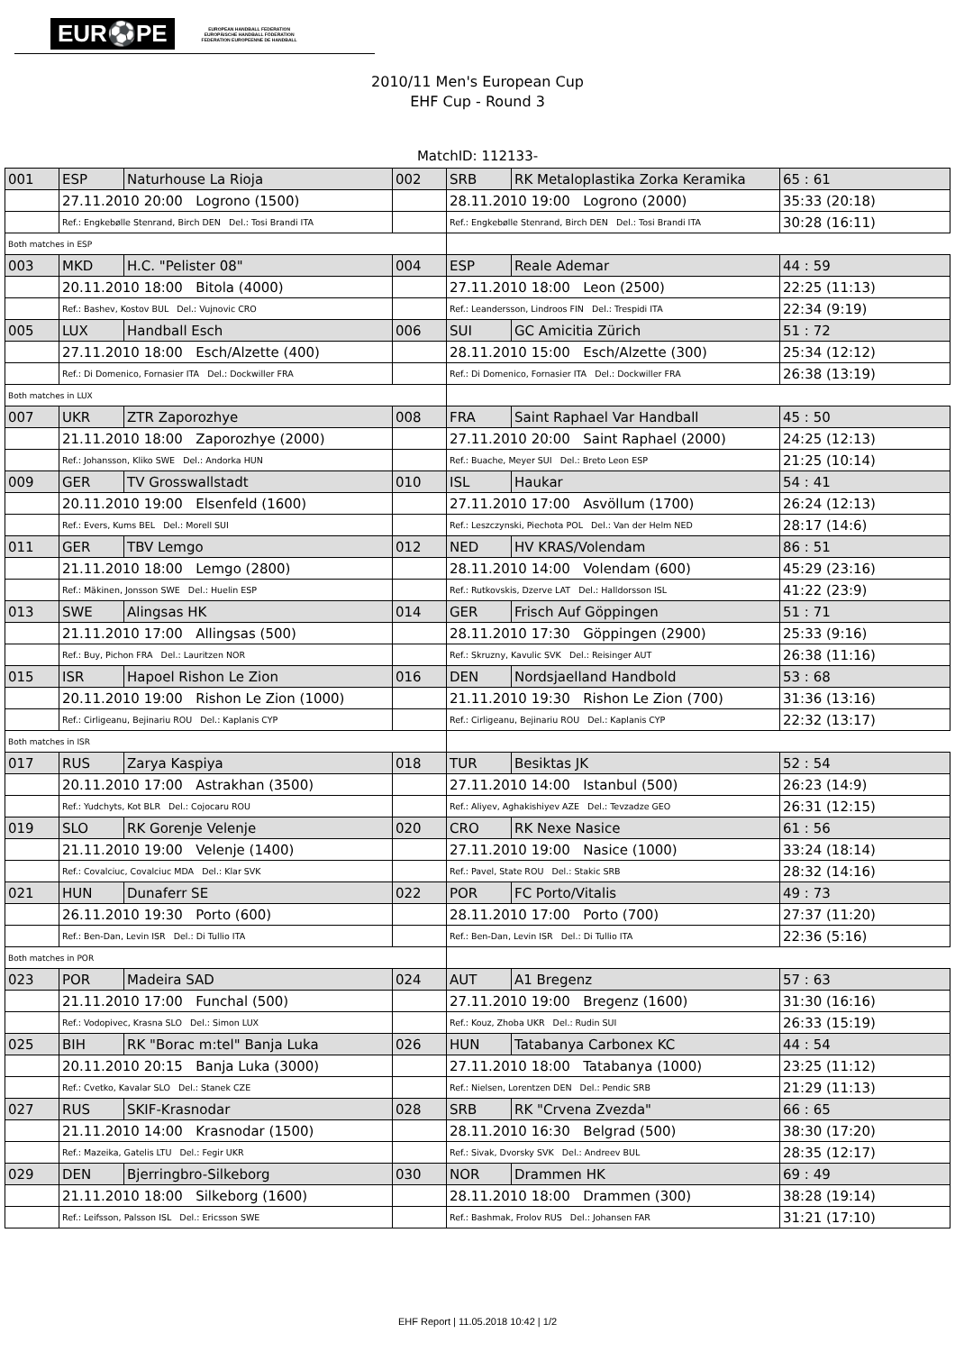EUR⚽PE
EUROPEAN HANDBALL FEDERATION
EUROPÄISCHE HANDBALL FÖDERATION
FEDERATION EUROPEENNE DE HANDBALL
2010/11 Men's European Cup
EHF Cup - Round 3
MatchID: 112133-
| 001 | ESP | Naturhouse La Rioja | 002 | SRB | RK Metaloplastika Zorka Keramika | 65 : 61 |
| | 27.11.2010 20:00 Logrono (1500) | | | 28.11.2010 19:00 Logrono (2000) | | 35:33 (20:18) |
| | Ref.: Engkebølle Stenrand, Birch DEN Del.: Tosi Brandi ITA | | | Ref.: Engkebølle Stenrand, Birch DEN Del.: Tosi Brandi ITA | | 30:28 (16:11) |
| Both matches in ESP | | | | | | |
| 003 | MKD | H.C. "Pelister 08" | 004 | ESP | Reale Ademar | 44 : 59 |
| | 20.11.2010 18:00 Bitola (4000) | | | 27.11.2010 18:00 Leon (2500) | | 22:25 (11:13) |
| | Ref.: Bashev, Kostov BUL Del.: Vujnovic CRO | | | Ref.: Leandersson, Lindroos FIN Del.: Trespidi ITA | | 22:34 (9:19) |
| 005 | LUX | Handball Esch | 006 | SUI | GC Amicitia Zürich | 51 : 72 |
| | 27.11.2010 18:00 Esch/Alzette (400) | | | 28.11.2010 15:00 Esch/Alzette (300) | | 25:34 (12:12) |
| | Ref.: Di Domenico, Fornasier ITA Del.: Dockwiller FRA | | | Ref.: Di Domenico, Fornasier ITA Del.: Dockwiller FRA | | 26:38 (13:19) |
| Both matches in LUX | | | | | | |
| 007 | UKR | ZTR Zaporozhye | 008 | FRA | Saint Raphael Var Handball | 45 : 50 |
| | 21.11.2010 18:00 Zaporozhye (2000) | | | 27.11.2010 20:00 Saint Raphael (2000) | | 24:25 (12:13) |
| | Ref.: Johansson, Kliko SWE Del.: Andorka HUN | | | Ref.: Buache, Meyer SUI Del.: Breto Leon ESP | | 21:25 (10:14) |
| 009 | GER | TV Grosswallstadt | 010 | ISL | Haukar | 54 : 41 |
| | 20.11.2010 19:00 Elsenfeld (1600) | | | 27.11.2010 17:00 Asvöllum (1700) | | 26:24 (12:13) |
| | Ref.: Evers, Kums BEL Del.: Morell SUI | | | Ref.: Leszczynski, Piechota POL Del.: Van der Helm NED | | 28:17 (14:6) |
| 011 | GER | TBV Lemgo | 012 | NED | HV KRAS/Volendam | 86 : 51 |
| | 21.11.2010 18:00 Lemgo (2800) | | | 28.11.2010 14:00 Volendam (600) | | 45:29 (23:16) |
| | Ref.: Mäkinen, Jonsson SWE Del.: Huelin ESP | | | Ref.: Rutkovskis, Dzerve LAT Del.: Halldorsson ISL | | 41:22 (23:9) |
| 013 | SWE | Alingsas HK | 014 | GER | Frisch Auf Göppingen | 51 : 71 |
| | 21.11.2010 17:00 Allingsas (500) | | | 28.11.2010 17:30 Göppingen (2900) | | 25:33 (9:16) |
| | Ref.: Buy, Pichon FRA Del.: Lauritzen NOR | | | Ref.: Skruzny, Kavulic SVK Del.: Reisinger AUT | | 26:38 (11:16) |
| 015 | ISR | Hapoel Rishon Le Zion | 016 | DEN | Nordsjaelland Handbold | 53 : 68 |
| | 20.11.2010 19:00 Rishon Le Zion (1000) | | | 21.11.2010 19:30 Rishon Le Zion (700) | | 31:36 (13:16) |
| | Ref.: Cirligeanu, Bejinariu ROU Del.: Kaplanis CYP | | | Ref.: Cirligeanu, Bejinariu ROU Del.: Kaplanis CYP | | 22:32 (13:17) |
| Both matches in ISR | | | | | | |
| 017 | RUS | Zarya Kaspiya | 018 | TUR | Besiktas JK | 52 : 54 |
| | 20.11.2010 17:00 Astrakhan (3500) | | | 27.11.2010 14:00 Istanbul (500) | | 26:23 (14:9) |
| | Ref.: Yudchyts, Kot BLR Del.: Cojocaru ROU | | | Ref.: Aliyev, Aghakishiyev AZE Del.: Tevzadze GEO | | 26:31 (12:15) |
| 019 | SLO | RK Gorenje Velenje | 020 | CRO | RK Nexe Nasice | 61 : 56 |
| | 21.11.2010 19:00 Velenje (1400) | | | 27.11.2010 19:00 Nasice (1000) | | 33:24 (18:14) |
| | Ref.: Covalciuc, Covalciuc MDA Del.: Klar SVK | | | Ref.: Pavel, State ROU Del.: Stakic SRB | | 28:32 (14:16) |
| 021 | HUN | Dunaferr SE | 022 | POR | FC Porto/Vitalis | 49 : 73 |
| | 26.11.2010 19:30 Porto (600) | | | 28.11.2010 17:00 Porto (700) | | 27:37 (11:20) |
| | Ref.: Ben-Dan, Levin ISR Del.: Di Tullio ITA | | | Ref.: Ben-Dan, Levin ISR Del.: Di Tullio ITA | | 22:36 (5:16) |
| Both matches in POR | | | | | | |
| 023 | POR | Madeira SAD | 024 | AUT | A1 Bregenz | 57 : 63 |
| | 21.11.2010 17:00 Funchal (500) | | | 27.11.2010 19:00 Bregenz (1600) | | 31:30 (16:16) |
| | Ref.: Vodopivec, Krasna SLO Del.: Simon LUX | | | Ref.: Kouz, Zhoba UKR Del.: Rudin SUI | | 26:33 (15:19) |
| 025 | BIH | RK "Borac m:tel" Banja Luka | 026 | HUN | Tatabanya Carbonex KC | 44 : 54 |
| | 20.11.2010 20:15 Banja Luka (3000) | | | 27.11.2010 18:00 Tatabanya (1000) | | 23:25 (11:12) |
| | Ref.: Cvetko, Kavalar SLO Del.: Stanek CZE | | | Ref.: Nielsen, Lorentzen DEN Del.: Pendic SRB | | 21:29 (11:13) |
| 027 | RUS | SKIF-Krasnodar | 028 | SRB | RK "Crvena Zvezda" | 66 : 65 |
| | 21.11.2010 14:00 Krasnodar (1500) | | | 28.11.2010 16:30 Belgrad (500) | | 38:30 (17:20) |
| | Ref.: Mazeika, Gatelis LTU Del.: Fegir UKR | | | Ref.: Sivak, Dvorsky SVK Del.: Andreev BUL | | 28:35 (12:17) |
| 029 | DEN | Bjerringbro-Silkeborg | 030 | NOR | Drammen HK | 69 : 49 |
| | 21.11.2010 18:00 Silkeborg (1600) | | | 28.11.2010 18:00 Drammen (300) | | 38:28 (19:14) |
| | Ref.: Leifsson, Palsson ISL Del.: Ericsson SWE | | | Ref.: Bashmak, Frolov RUS Del.: Johansen FAR | | 31:21 (17:10) |
EHF Report | 11.05.2018 10:42 | 1/2